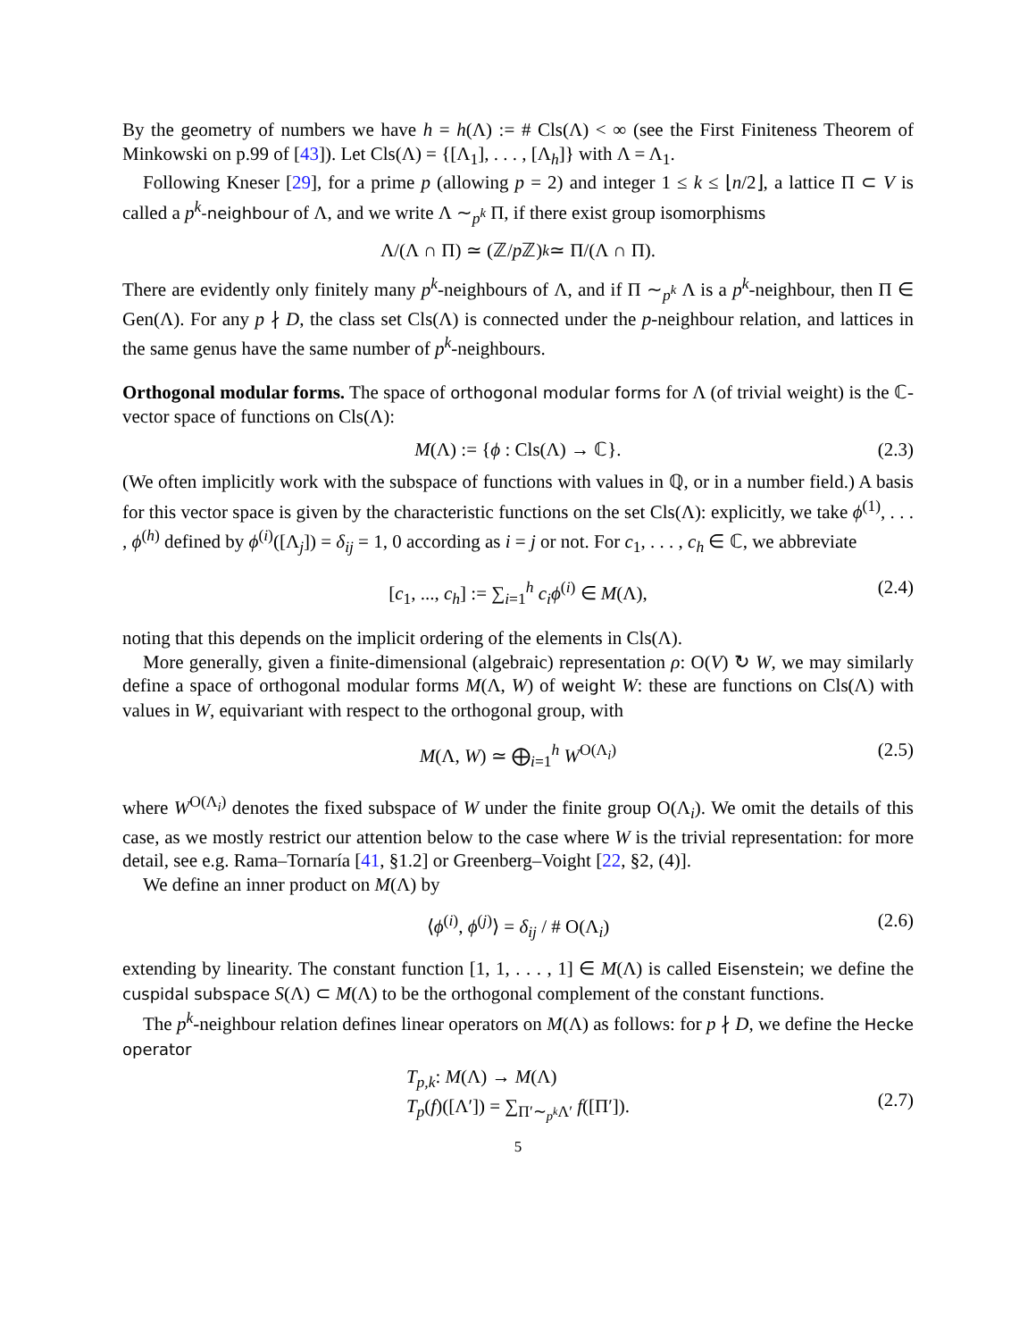By the geometry of numbers we have h = h(Λ) := # Cls(Λ) < ∞ (see the First Finiteness Theorem of Minkowski on p.99 of [43]). Let Cls(Λ) = {[Λ<sub>1</sub>], . . . , [Λ<sub>h</sub>]} with Λ = Λ<sub>1</sub>.
Following Kneser [29], for a prime p (allowing p = 2) and integer 1 ≤ k ≤ ⌊n/2⌋, a lattice Π ⊂ V is called a p<sup>k</sup>-neighbour of Λ, and we write Λ ∼<sub>p<sup>k</sup></sub> Π, if there exist group isomorphisms
Λ/(Λ ∩ Π) ≃ (ℤ/ p ℤ)<sup>k</sup> ≃ Π/(Λ ∩ Π).
There are evidently only finitely many p<sup>k</sup>-neighbours of Λ, and if Π ∼<sub>p<sup>k</sup></sub> Λ is a p<sup>k</sup>-neighbour, then Π ∈ Gen(Λ). For any p ∤ D, the class set Cls(Λ) is connected under the p-neighbour relation, and lattices in the same genus have the same number of p<sup>k</sup>-neighbours.
Orthogonal modular forms. The space of orthogonal modular forms for Λ (of trivial weight) is the ℂ-vector space of functions on Cls(Λ):
M(Λ) := {ϕ : Cls(Λ) → ℂ}. (2.3)
(We often implicitly work with the subspace of functions with values in ℚ, or in a number field.) A basis for this vector space is given by the characteristic functions on the set Cls(Λ): explicitly, we take ϕ<sup>(1)</sup>, . . . , ϕ<sup>(h)</sup> defined by ϕ<sup>(i)</sup>([Λ<sub>j</sub>]) = δ<sub>ij</sub> = 1, 0 according as i = j or not. For c<sub>1</sub>, . . . , c<sub>h</sub> ∈ ℂ, we abbreviate
[c<sub>1</sub>, ..., c<sub>h</sub>] := ∑<sub>i=1</sub><sup>h</sup> c<sub>i</sub>ϕ<sup>(i)</sup> ∈ M(Λ), (2.4)
noting that this depends on the implicit ordering of the elements in Cls(Λ).
More generally, given a finite-dimensional (algebraic) representation ρ: O(V) ↻ W, we may similarly define a space of orthogonal modular forms M(Λ, W) of weight W: these are functions on Cls(Λ) with values in W, equivariant with respect to the orthogonal group, with
M(Λ, W) ≃ ⨁<sub>i=1</sub><sup>h</sup> W<sup>O(Λ<sub>i</sub>)</sup> (2.5)
where W<sup>O(Λ<sub>i</sub>)</sup> denotes the fixed subspace of W under the finite group O(Λ<sub>i</sub>). We omit the details of this case, as we mostly restrict our attention below to the case where W is the trivial representation: for more detail, see e.g. Rama–Tornaría [41, §1.2] or Greenberg–Voight [22, §2, (4)].
We define an inner product on M(Λ) by
⟨ϕ<sup>(i)</sup>, ϕ<sup>(j)</sup>⟩ = δ<sub>ij</sub> / # O(Λ<sub>i</sub>) (2.6)
extending by linearity. The constant function [1, 1, . . . , 1] ∈ M(Λ) is called Eisenstein; we define the cuspidal subspace S(Λ) ⊂ M(Λ) to be the orthogonal complement of the constant functions.
The p<sup>k</sup>-neighbour relation defines linear operators on M(Λ) as follows: for p ∤ D, we define the Hecke operator
T<sub>p,k</sub>: M(Λ) → M(Λ)
T<sub>p</sub>(f)([Λ′]) = ∑<sub>Π′∼<sub>p<sup>k</sup></sub>Λ′</sub> f([Π′]).
(2.7)
5